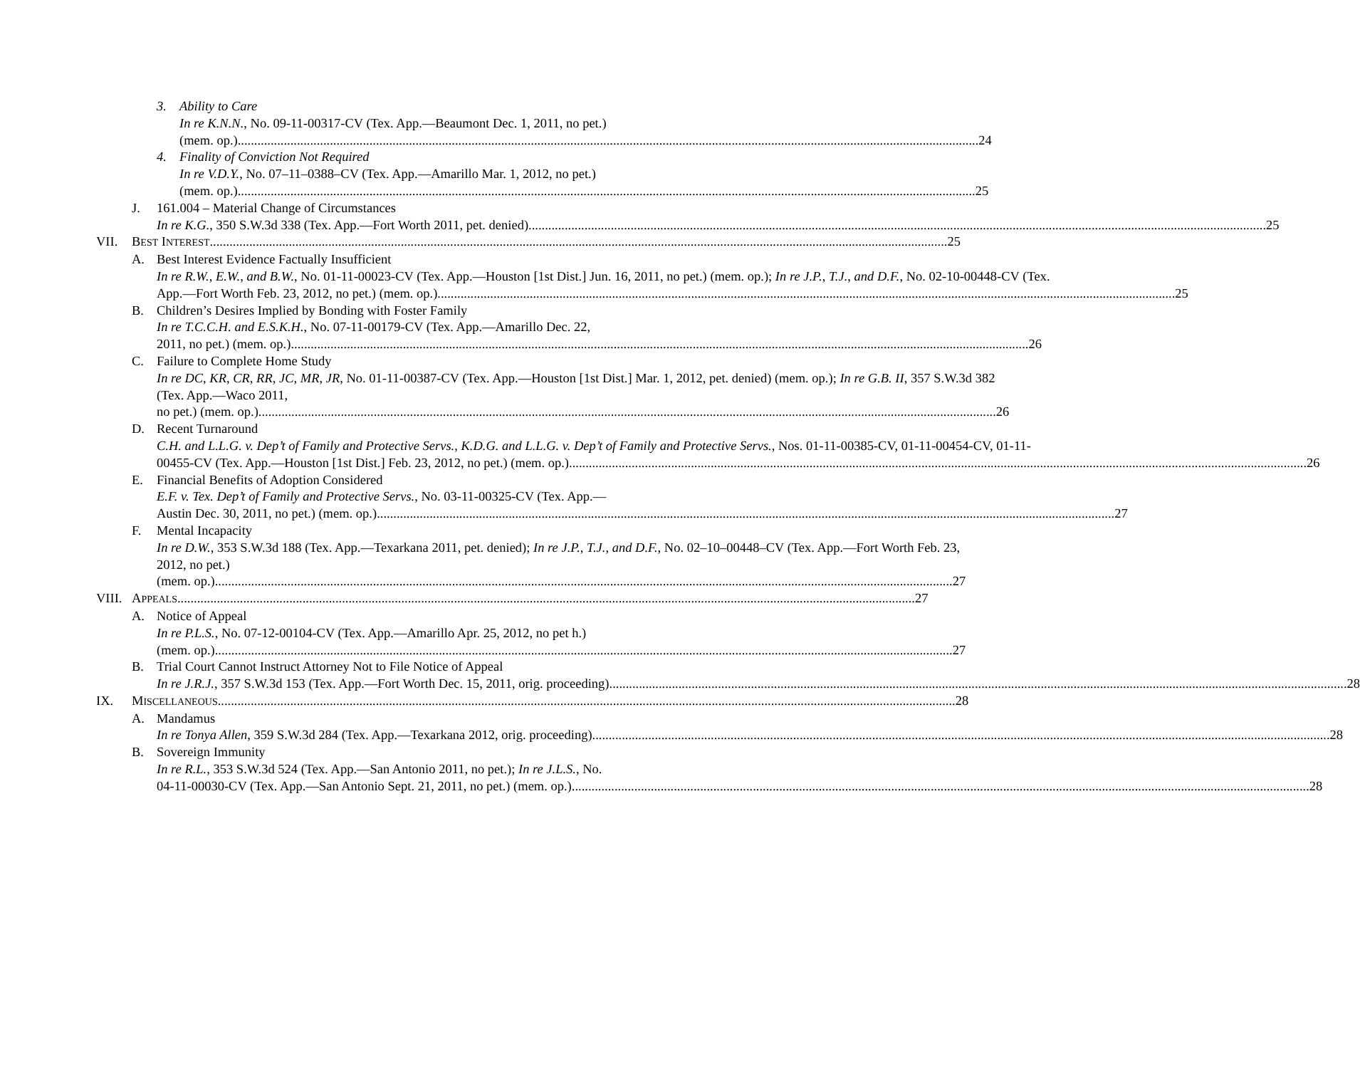3. Ability to Care
In re K.N.N., No. 09-11-00317-CV (Tex. App.—Beaumont Dec. 1, 2011, no pet.)
(mem. op.). 24
4. Finality of Conviction Not Required
In re V.D.Y., No. 07–11–0388–CV (Tex. App.—Amarillo Mar. 1, 2012, no pet.)
(mem. op.) 25
J. 161.004 – Material Change of Circumstances
In re K.G., 350 S.W.3d 338 (Tex. App.—Fort Worth 2011, pet. denied) 25
VII. BEST INTEREST 25
A. Best Interest Evidence Factually Insufficient
In re R.W., E.W., and B.W., No. 01-11-00023-CV (Tex. App.—Houston [1st Dist.] Jun. 16, 2011, no pet.) (mem. op.); In re J.P., T.J., and D.F., No. 02-10-00448-CV (Tex.
App.—Fort Worth Feb. 23, 2012, no pet.) (mem. op.) 25
B. Children’s Desires Implied by Bonding with Foster Family
In re T.C.C.H. and E.S.K.H., No. 07-11-00179-CV (Tex. App.—Amarillo Dec. 22,
2011, no pet.) (mem. op.) 26
C. Failure to Complete Home Study
In re DC, KR, CR, RR, JC, MR, JR, No. 01-11-00387-CV (Tex. App.—Houston [1st Dist.] Mar. 1, 2012, pet. denied) (mem. op.); In re G.B. II, 357 S.W.3d 382 (Tex. App.—Waco 2011,
no pet.) (mem. op.) 26
D. Recent Turnaround
C.H. and L.L.G. v. Dep’t of Family and Protective Servs., K.D.G. and L.L.G. v. Dep’t of Family and Protective Servs., Nos. 01-11-00385-CV, 01-11-00454-CV, 01-11-
00455-CV (Tex. App.—Houston [1st Dist.] Feb. 23, 2012, no pet.) (mem. op.) 26
E. Financial Benefits of Adoption Considered
E.F. v. Tex. Dep’t of Family and Protective Servs., No. 03-11-00325-CV (Tex. App.—
Austin Dec. 30, 2011, no pet.) (mem. op.) 27
F. Mental Incapacity
In re D.W., 353 S.W.3d 188 (Tex. App.—Texarkana 2011, pet. denied); In re J.P., T.J., and D.F., No. 02–10–00448–CV (Tex. App.—Fort Worth Feb. 23, 2012, no pet.)
(mem. op.) 27
VIII.
APPEALS 27
A. Notice of Appeal
In re P.L.S., No. 07-12-00104-CV (Tex. App.—Amarillo Apr. 25, 2012, no pet h.)
(mem. op.) 27
B. Trial Court Cannot Instruct Attorney Not to File Notice of Appeal
In re J.R.J., 357 S.W.3d 153 (Tex. App.—Fort Worth Dec. 15, 2011, orig. proceeding) 28
IX. MISCELLANEOUS 28
A. Mandamus
In re Tonya Allen, 359 S.W.3d 284 (Tex. App.—Texarkana 2012, orig. proceeding) 28
B. Sovereign Immunity
In re R.L., 353 S.W.3d 524 (Tex. App.—San Antonio 2011, no pet.); In re J.L.S., No.
04-11-00030-CV (Tex. App.—San Antonio Sept. 21, 2011, no pet.) (mem. op.) 28